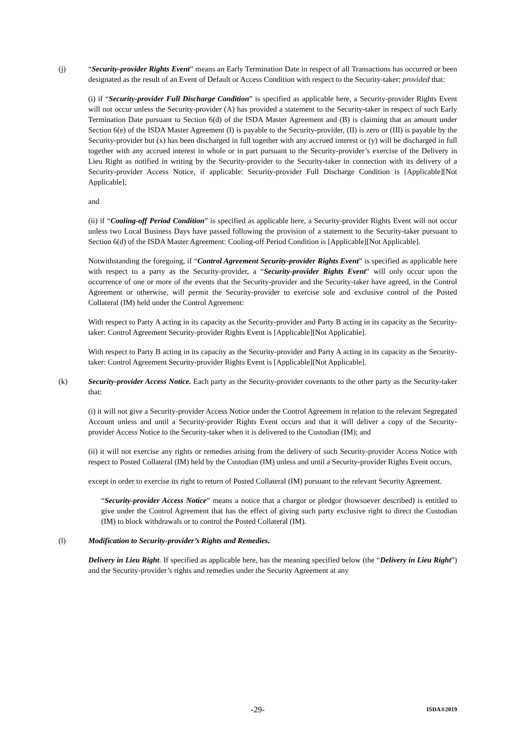(j) “Security-provider Rights Event” means an Early Termination Date in respect of all Transactions has occurred or been designated as the result of an Event of Default or Access Condition with respect to the Security-taker; provided that:
(i) if “Security-provider Full Discharge Condition” is specified as applicable here, a Security-provider Rights Event will not occur unless the Security-provider (A) has provided a statement to the Security-taker in respect of such Early Termination Date pursuant to Section 6(d) of the ISDA Master Agreement and (B) is claiming that an amount under Section 6(e) of the ISDA Master Agreement (I) is payable to the Security-provider, (II) is zero or (III) is payable by the Security-provider but (x) has been discharged in full together with any accrued interest or (y) will be discharged in full together with any accrued interest in whole or in part pursuant to the Security-provider’s exercise of the Delivery in Lieu Right as notified in writing by the Security-provider to the Security-taker in connection with its delivery of a Security-provider Access Notice, if applicable: Security-provider Full Discharge Condition is [Applicable][Not Applicable];
and
(ii) if “Cooling-off Period Condition” is specified as applicable here, a Security-provider Rights Event will not occur unless two Local Business Days have passed following the provision of a statement to the Security-taker pursuant to Section 6(d) of the ISDA Master Agreement: Cooling-off Period Condition is [Applicable][Not Applicable].
Notwithstanding the foregoing, if “Control Agreement Security-provider Rights Event” is specified as applicable here with respect to a party as the Security-provider, a “Security-provider Rights Event” will only occur upon the occurrence of one or more of the events that the Security-provider and the Security-taker have agreed, in the Control Agreement or otherwise, will permit the Security-provider to exercise sole and exclusive control of the Posted Collateral (IM) held under the Control Agreement:
With respect to Party A acting in its capacity as the Security-provider and Party B acting in its capacity as the Security-taker: Control Agreement Security-provider Rights Event is [Applicable][Not Applicable].
With respect to Party B acting in its capacity as the Security-provider and Party A acting in its capacity as the Security-taker: Control Agreement Security-provider Rights Event is [Applicable][Not Applicable].
(k) Security-provider Access Notice. Each party as the Security-provider covenants to the other party as the Security-taker that:
(i) it will not give a Security-provider Access Notice under the Control Agreement in relation to the relevant Segregated Account unless and until a Security-provider Rights Event occurs and that it will deliver a copy of the Security-provider Access Notice to the Security-taker when it is delivered to the Custodian (IM); and
(ii) it will not exercise any rights or remedies arising from the delivery of such Security-provider Access Notice with respect to Posted Collateral (IM) held by the Custodian (IM) unless and until a Security-provider Rights Event occurs,
except in order to exercise its right to return of Posted Collateral (IM) pursuant to the relevant Security Agreement.
“Security-provider Access Notice” means a notice that a chargor or pledgor (howsoever described) is entitled to give under the Control Agreement that has the effect of giving such party exclusive right to direct the Custodian (IM) to block withdrawals or to control the Posted Collateral (IM).
(l) Modification to Security-provider’s Rights and Remedies.
Delivery in Lieu Right. If specified as applicable here, has the meaning specified below (the “Delivery in Lieu Right”) and the Security-provider’s rights and remedies under the Security Agreement at any
-29- ISDA®2019